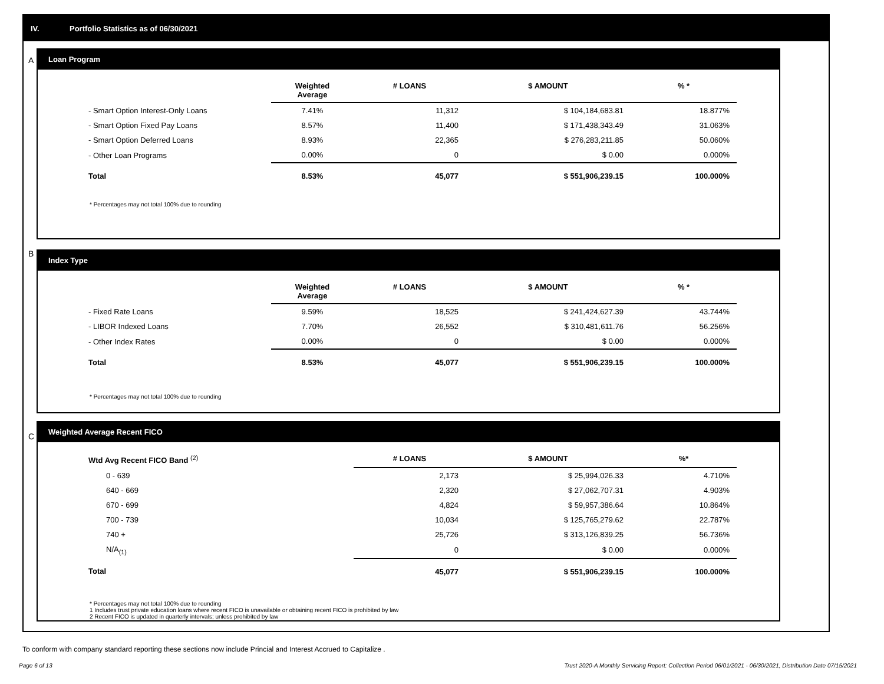IV. Portfolio Statistics as of 06/30/2021
A
Loan Program
| | Weighted Average | # LOANS | $ AMOUNT | % * |
| --- | --- | --- | --- | --- |
| - Smart Option Interest-Only Loans | 7.41% | 11,312 | $ 104,184,683.81 | 18.877% |
| - Smart Option Fixed Pay Loans | 8.57% | 11,400 | $ 171,438,343.49 | 31.063% |
| - Smart Option Deferred Loans | 8.93% | 22,365 | $ 276,283,211.85 | 50.060% |
| - Other Loan Programs | 0.00% | 0 | $ 0.00 | 0.000% |
| Total | 8.53% | 45,077 | $ 551,906,239.15 | 100.000% |
* Percentages may not total 100% due to rounding
B
Index Type
| | Weighted Average | # LOANS | $ AMOUNT | % * |
| --- | --- | --- | --- | --- |
| - Fixed Rate Loans | 9.59% | 18,525 | $ 241,424,627.39 | 43.744% |
| - LIBOR Indexed Loans | 7.70% | 26,552 | $ 310,481,611.76 | 56.256% |
| - Other Index Rates | 0.00% | 0 | $ 0.00 | 0.000% |
| Total | 8.53% | 45,077 | $ 551,906,239.15 | 100.000% |
* Percentages may not total 100% due to rounding
C
Weighted Average Recent FICO
| Wtd Avg Recent FICO Band <sup>(2)</sup> | # LOANS | $ AMOUNT | %* |
| --- | --- | --- | --- |
| 0 - 639 | 2,173 | $ 25,994,026.33 | 4.710% |
| 640 - 669 | 2,320 | $ 27,062,707.31 | 4.903% |
| 670 - 699 | 4,824 | $ 59,957,386.64 | 10.864% |
| 700 - 739 | 10,034 | $ 125,765,279.62 | 22.787% |
| 740 + | 25,726 | $ 313,126,839.25 | 56.736% |
| N/A<sub>(1)</sub> | 0 | $ 0.00 | 0.000% |
| Total | 45,077 | $ 551,906,239.15 | 100.000% |
* Percentages may not total 100% due to rounding
1 Includes trust private education loans where recent FICO is unavailable or obtaining recent FICO is prohibited by law
2 Recent FICO is updated in quarterly intervals; unless prohibited by law
To conform with company standard reporting these sections now include Princial and Interest Accrued to Capitalize .
Page 6 of 13 Trust 2020-A Monthly Servicing Report: Collection Period 06/01/2021 - 06/30/2021, Distribution Date 07/15/2021